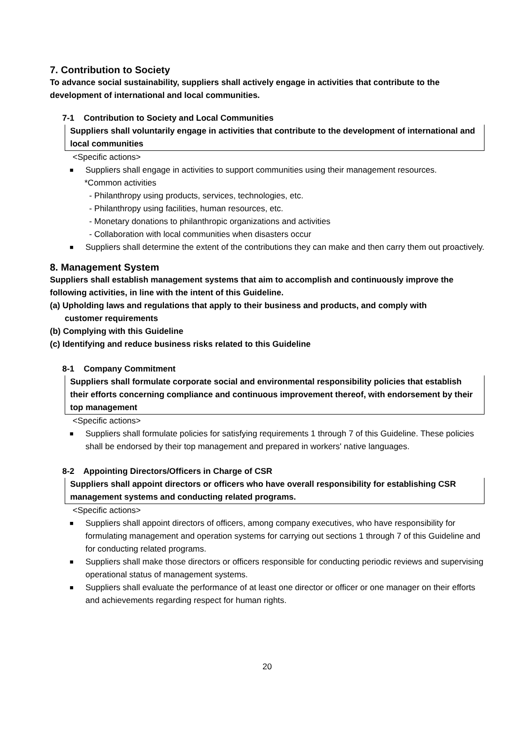7. Contribution to Society
To advance social sustainability, suppliers shall actively engage in activities that contribute to the development of international and local communities.
7-1 Contribution to Society and Local Communities
Suppliers shall voluntarily engage in activities that contribute to the development of international and local communities
<Specific actions>
■ Suppliers shall engage in activities to support communities using their management resources.
*Common activities
- Philanthropy using products, services, technologies, etc.
- Philanthropy using facilities, human resources, etc.
- Monetary donations to philanthropic organizations and activities
- Collaboration with local communities when disasters occur
■ Suppliers shall determine the extent of the contributions they can make and then carry them out proactively.
8. Management System
Suppliers shall establish management systems that aim to accomplish and continuously improve the following activities, in line with the intent of this Guideline.
(a) Upholding laws and regulations that apply to their business and products, and comply with
customer requirements
(b) Complying with this Guideline
(c) Identifying and reduce business risks related to this Guideline
8-1 Company Commitment
Suppliers shall formulate corporate social and environmental responsibility policies that establish their efforts concerning compliance and continuous improvement thereof, with endorsement by their top management
<Specific actions>
■ Suppliers shall formulate policies for satisfying requirements 1 through 7 of this Guideline. These policies shall be endorsed by their top management and prepared in workers' native languages.
8-2 Appointing Directors/Officers in Charge of CSR
Suppliers shall appoint directors or officers who have overall responsibility for establishing CSR management systems and conducting related programs.
<Specific actions>
■ Suppliers shall appoint directors of officers, among company executives, who have responsibility for formulating management and operation systems for carrying out sections 1 through 7 of this Guideline and for conducting related programs.
■ Suppliers shall make those directors or officers responsible for conducting periodic reviews and supervising operational status of management systems.
■ Suppliers shall evaluate the performance of at least one director or officer or one manager on their efforts and achievements regarding respect for human rights.
20